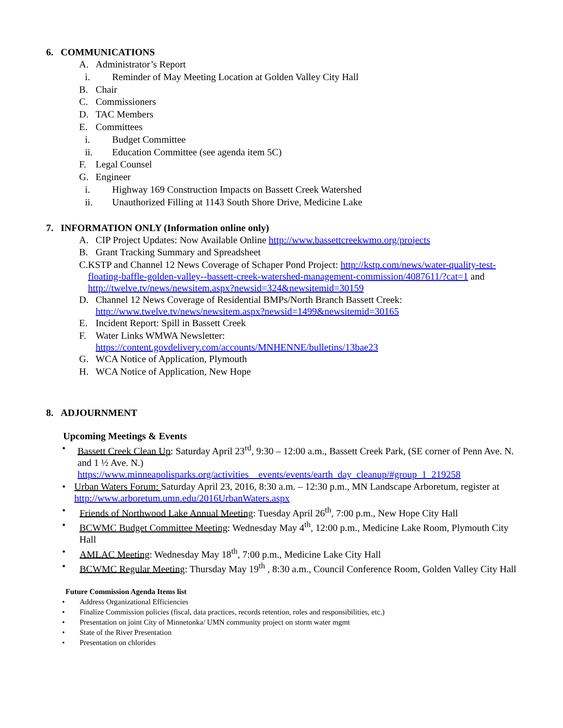6. COMMUNICATIONS
A. Administrator’s Report
i. Reminder of May Meeting Location at Golden Valley City Hall
B. Chair
C. Commissioners
D. TAC Members
E. Committees
i. Budget Committee
ii. Education Committee (see agenda item 5C)
F. Legal Counsel
G. Engineer
i. Highway 169 Construction Impacts on Bassett Creek Watershed
ii. Unauthorized Filling at 1143 South Shore Drive, Medicine Lake
7. INFORMATION ONLY (Information online only)
A. CIP Project Updates: Now Available Online http://www.bassettcreekwmo.org/projects
B. Grant Tracking Summary and Spreadsheet
C. KSTP and Channel 12 News Coverage of Schaper Pond Project: http://kstp.com/news/water-quality-test-floating-baffle-golden-valley--bassett-creek-watershed-management-commission/4087611/?cat=1 and http://twelve.tv/news/newsitem.aspx?newsid=324&newsitemid=30159
D. Channel 12 News Coverage of Residential BMPs/North Branch Bassett Creek:
http://www.twelve.tv/news/newsitem.aspx?newsid=1499&newsitemid=30165
E. Incident Report: Spill in Bassett Creek
F. Water Links WMWA Newsletter:
https://content.govdelivery.com/accounts/MNHENNE/bulletins/13bae23
G. WCA Notice of Application, Plymouth
H. WCA Notice of Application, New Hope
8. ADJOURNMENT
Upcoming Meetings & Events
• Bassett Creek Clean Up: Saturday April 23<sup>rd</sup>, 9:30 – 12:00 a.m., Bassett Creek Park, (SE corner of Penn Ave. N. and 1 ½ Ave. N.)
https://www.minneapolisparks.org/activities__events/events/earth_day_cleanup/#group_1_219258
• Urban Waters Forum: Saturday April 23, 2016, 8:30 a.m. – 12:30 p.m., MN Landscape Arboretum, register at http://www.arboretum.umn.edu/2016UrbanWaters.aspx
• Friends of Northwood Lake Annual Meeting: Tuesday April 26<sup>th</sup>, 7:00 p.m., New Hope City Hall
• BCWMC Budget Committee Meeting: Wednesday May 4<sup>th</sup>, 12:00 p.m., Medicine Lake Room, Plymouth City Hall
• AMLAC Meeting: Wednesday May 18<sup>th</sup>, 7:00 p.m., Medicine Lake City Hall
• BCWMC Regular Meeting: Thursday May 19<sup>th</sup> , 8:30 a.m., Council Conference Room, Golden Valley City Hall
Future Commission Agenda Items list
• Address Organizational Efficiencies
• Finalize Commission policies (fiscal, data practices, records retention, roles and responsibilities, etc.)
• Presentation on joint City of Minnetonka/ UMN community project on storm water mgmt
• State of the River Presentation
• Presentation on chlorides